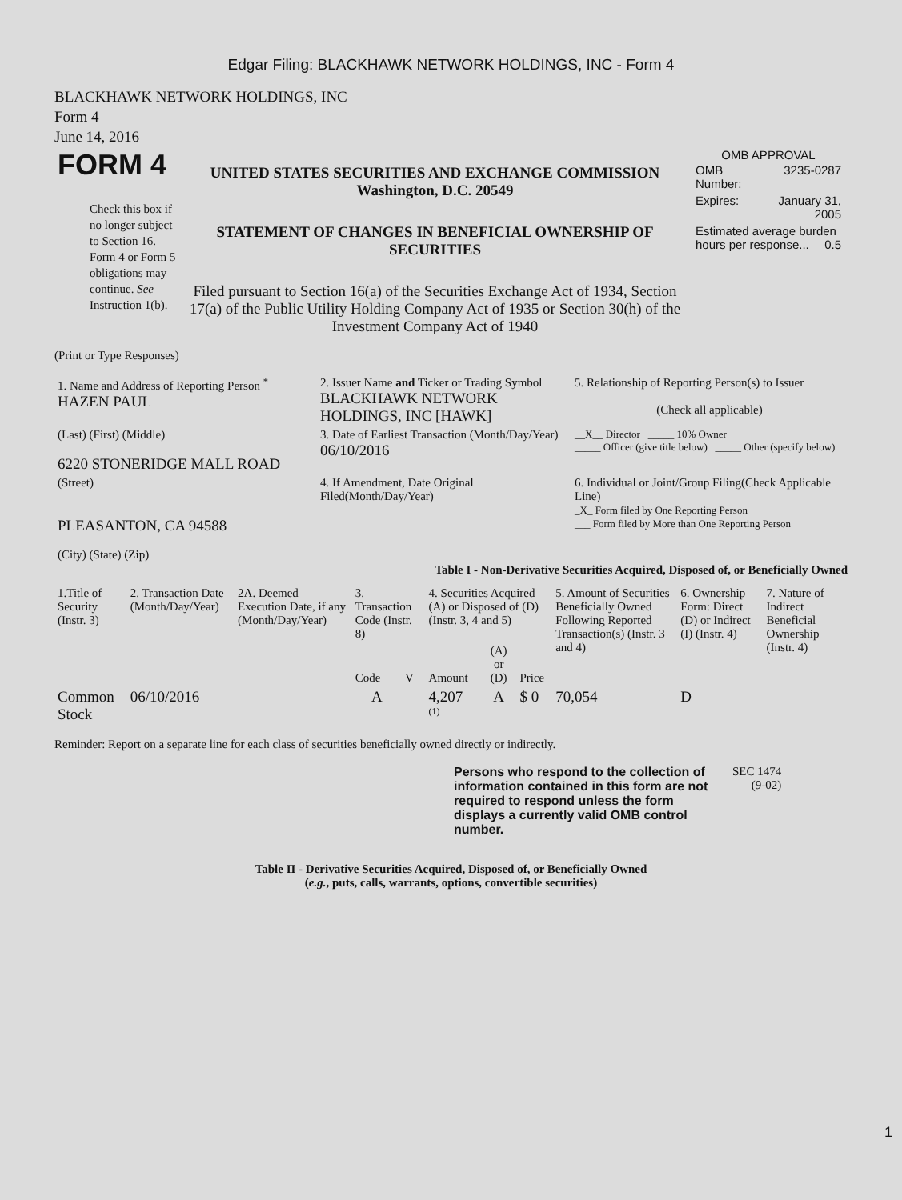Edgar Filing: BLACKHAWK NETWORK HOLDINGS, INC - Form 4
BLACKHAWK NETWORK HOLDINGS, INC
Form 4
June 14, 2016
| FORM 4 Check this box if no longer subject to Section 16. Form 4 or Form 5 obligations may continue. See Instruction 1(b). | UNITED STATES SECURITIES AND EXCHANGE COMMISSION Washington, D.C. 20549 STATEMENT OF CHANGES IN BENEFICIAL OWNERSHIP OF SECURITIES Filed pursuant to Section 16(a) of the Securities Exchange Act of 1934, Section 17(a) of the Public Utility Holding Company Act of 1935 or Section 30(h) of the Investment Company Act of 1940 | OMB APPROVAL / OMB Number: / 3235-0287 / / Expires: / January 31, 2005 / / Estimated average burden hours per response... 0.5 / / |
(Print or Type Responses)
| 1. Name and Address of Reporting Person <sup>*</sup> HAZEN PAUL | 2. Issuer Name and Ticker or Trading Symbol BLACKHAWK NETWORK HOLDINGS, INC [HAWK] | 5. Relationship of Reporting Person(s) to Issuer (Check all applicable) |
| (Last) (First) (Middle) 6220 STONERIDGE MALL ROAD | 3. Date of Earliest Transaction (Month/Day/Year) 06/10/2016 | __X__ Director _____ 10% Owner _____ Officer (give title below) _____ Other (specify below) |
| (Street) PLEASANTON, CA 94588 (City) (State) (Zip) | 4. If Amendment, Date Original Filed(Month/Day/Year) | 6. Individual or Joint/Group Filing(Check Applicable Line) _X_ Form filed by One Reporting Person ___ Form filed by More than One Reporting Person |
Table I - Non-Derivative Securities Acquired, Disposed of, or Beneficially Owned
| 1.Title of Security (Instr. 3) | 2. Transaction Date (Month/Day/Year) | 2A. Deemed Execution Date, if any (Month/Day/Year) | 3. Transaction Code (Instr. 8) | | 4. Securities Acquired (A) or Disposed of (D) (Instr. 3, 4 and 5) | | | 5. Amount of Securities Beneficially Owned Following Reported Transaction(s) (Instr. 3 and 4) | 6. Ownership Form: Direct (D) or Indirect (I) (Instr. 4) | 7. Nature of Indirect Beneficial Ownership (Instr. 4) |
| --- | --- | --- | --- | --- | --- | --- | --- | --- | --- | --- |
| | | | Code | V | Amount | (A) or (D) | Price | | | |
| Common Stock | 06/10/2016 | | A | | 4,207 <sup>(1)</sup> | A | $ 0 | 70,054 | D | |
Reminder: Report on a separate line for each class of securities beneficially owned directly or indirectly.
| Persons who respond to the collection of information contained in this form are not required to respond unless the form displays a currently valid OMB control number. | SEC 1474 (9-02) |
Table II - Derivative Securities Acquired, Disposed of, or Beneficially Owned
(e.g., puts, calls, warrants, options, convertible securities)
1